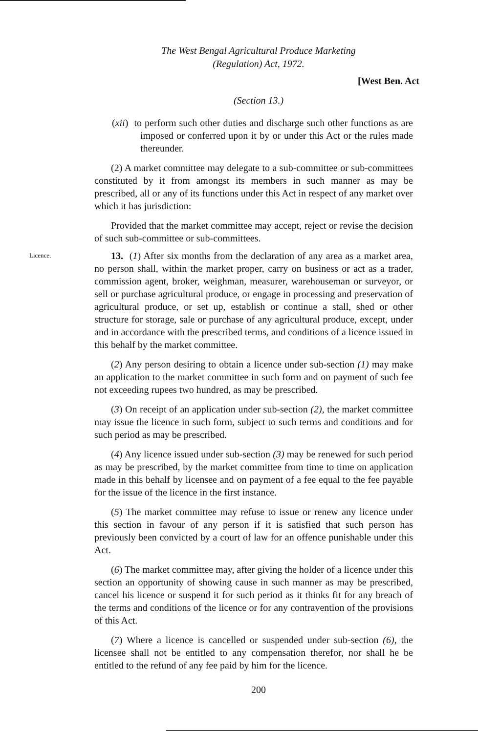The West Bengal Agricultural Produce Marketing
(Regulation) Act, 1972.
[West Ben. Act
(Section 13.)
(xii) to perform such other duties and discharge such other functions as are imposed or conferred upon it by or under this Act or the rules made thereunder.
(2) A market committee may delegate to a sub-committee or sub-committees constituted by it from amongst its members in such manner as may be prescribed, all or any of its functions under this Act in respect of any market over which it has jurisdiction:
Provided that the market committee may accept, reject or revise the decision of such sub-committee or sub-committees.
Licence.
13. (1) After six months from the declaration of any area as a market area, no person shall, within the market proper, carry on business or act as a trader, commission agent, broker, weighman, measurer, warehouseman or surveyor, or sell or purchase agricultural produce, or engage in processing and preservation of agricultural produce, or set up, establish or continue a stall, shed or other structure for storage, sale or purchase of any agricultural produce, except, under and in accordance with the prescribed terms, and conditions of a licence issued in this behalf by the market committee.
(2) Any person desiring to obtain a licence under sub-section (1) may make an application to the market committee in such form and on payment of such fee not exceeding rupees two hundred, as may be prescribed.
(3) On receipt of an application under sub-section (2), the market committee may issue the licence in such form, subject to such terms and conditions and for such period as may be prescribed.
(4) Any licence issued under sub-section (3) may be renewed for such period as may be prescribed, by the market committee from time to time on application made in this behalf by licensee and on payment of a fee equal to the fee payable for the issue of the licence in the first instance.
(5) The market committee may refuse to issue or renew any licence under this section in favour of any person if it is satisfied that such person has previously been convicted by a court of law for an offence punishable under this Act.
(6) The market committee may, after giving the holder of a licence under this section an opportunity of showing cause in such manner as may be prescribed, cancel his licence or suspend it for such period as it thinks fit for any breach of the terms and conditions of the licence or for any contravention of the provisions of this Act.
(7) Where a licence is cancelled or suspended under sub-section (6), the licensee shall not be entitled to any compensation therefor, nor shall he be entitled to the refund of any fee paid by him for the licence.
200